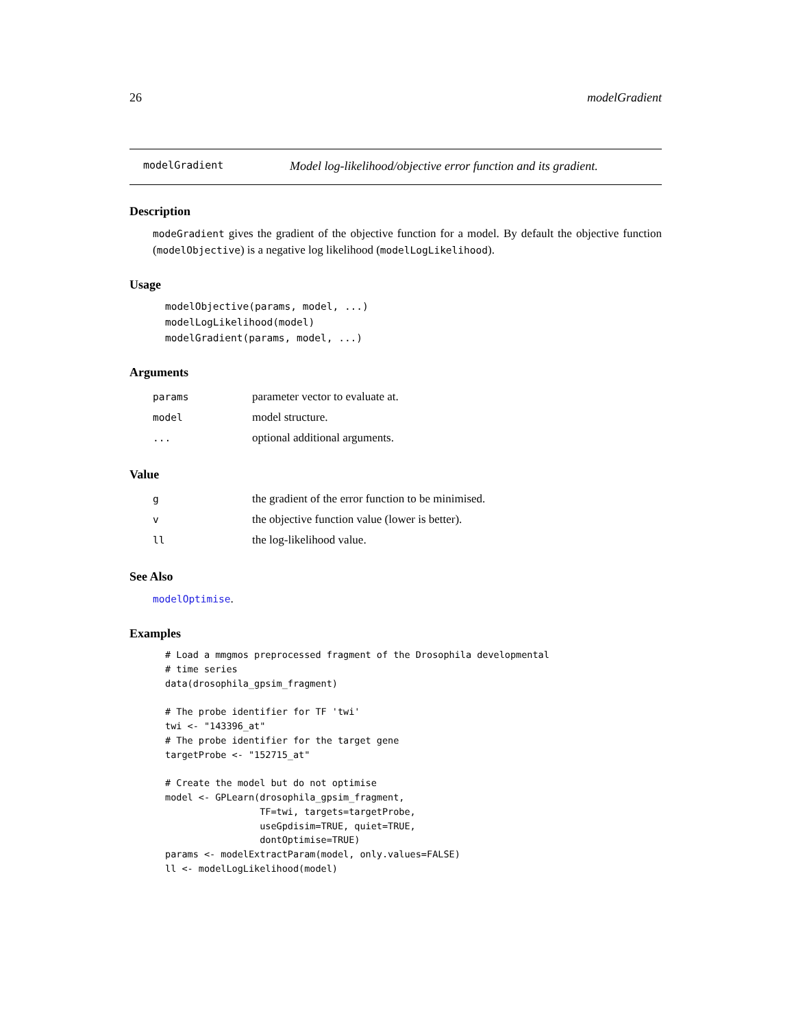26 modelGradient
modelGradient Model log-likelihood/objective error function and its gradient.
Description
modeGradient gives the gradient of the objective function for a model. By default the objective function (modelObjective) is a negative log likelihood (modelLogLikelihood).
Usage
modelObjective(params, model, ...)
modelLogLikelihood(model)
modelGradient(params, model, ...)
Arguments
| params | parameter vector to evaluate at. |
| model | model structure. |
| ... | optional additional arguments. |
Value
| g | the gradient of the error function to be minimised. |
| v | the objective function value (lower is better). |
| ll | the log-likelihood value. |
See Also
modelOptimise.
Examples
# Load a mmgmos preprocessed fragment of the Drosophila developmental
# time series
data(drosophila_gpsim_fragment)

# The probe identifier for TF 'twi'
twi <- "143396_at"
# The probe identifier for the target gene
targetProbe <- "152715_at"

# Create the model but do not optimise
model <- GPLearn(drosophila_gpsim_fragment,
                 TF=twi, targets=targetProbe,
                 useGpdisim=TRUE, quiet=TRUE,
                 dontOptimise=TRUE)
params <- modelExtractParam(model, only.values=FALSE)
ll <- modelLogLikelihood(model)